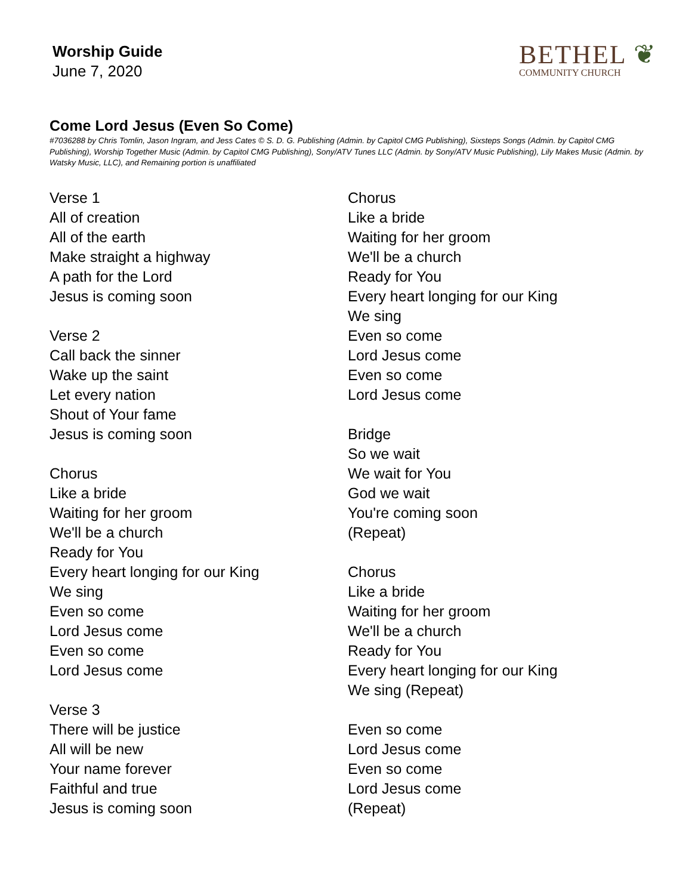Worship Guide
June 7, 2020
BETHEL ❦
COMMUNITY CHURCH
Come Lord Jesus (Even So Come)
#7036288 by Chris Tomlin, Jason Ingram, and Jess Cates © S. D. G. Publishing (Admin. by Capitol CMG Publishing), Sixsteps Songs (Admin. by Capitol CMG Publishing), Worship Together Music (Admin. by Capitol CMG Publishing), Sony/ATV Tunes LLC (Admin. by Sony/ATV Music Publishing), Lily Makes Music (Admin. by Watsky Music, LLC), and Remaining portion is unaffiliated
Verse 1
All of creation
All of the earth
Make straight a highway
A path for the Lord
Jesus is coming soon
Verse 2
Call back the sinner
Wake up the saint
Let every nation
Shout of Your fame
Jesus is coming soon
Chorus
Like a bride
Waiting for her groom
We'll be a church
Ready for You
Every heart longing for our King
We sing
Even so come
Lord Jesus come
Even so come
Lord Jesus come
Verse 3
There will be justice
All will be new
Your name forever
Faithful and true
Jesus is coming soon
Chorus
Like a bride
Waiting for her groom
We'll be a church
Ready for You
Every heart longing for our King
We sing
Even so come
Lord Jesus come
Even so come
Lord Jesus come
Bridge
So we wait
We wait for You
God we wait
You're coming soon
(Repeat)
Chorus
Like a bride
Waiting for her groom
We'll be a church
Ready for You
Every heart longing for our King
We sing (Repeat)
Even so come
Lord Jesus come
Even so come
Lord Jesus come
(Repeat)